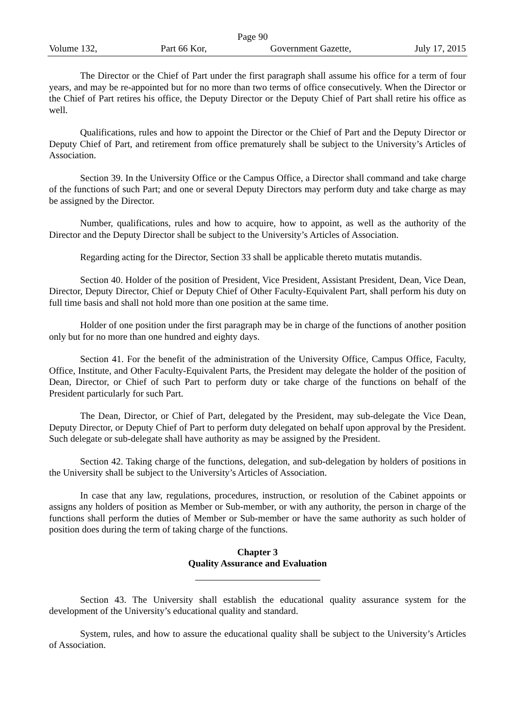Page 90
Volume 132, Part 66 Kor, Government Gazette, July 17, 2015
The Director or the Chief of Part under the first paragraph shall assume his office for a term of four years, and may be re-appointed but for no more than two terms of office consecutively. When the Director or the Chief of Part retires his office, the Deputy Director or the Deputy Chief of Part shall retire his office as well.
Qualifications, rules and how to appoint the Director or the Chief of Part and the Deputy Director or Deputy Chief of Part, and retirement from office prematurely shall be subject to the University’s Articles of Association.
Section 39. In the University Office or the Campus Office, a Director shall command and take charge of the functions of such Part; and one or several Deputy Directors may perform duty and take charge as may be assigned by the Director.
Number, qualifications, rules and how to acquire, how to appoint, as well as the authority of the Director and the Deputy Director shall be subject to the University’s Articles of Association.
Regarding acting for the Director, Section 33 shall be applicable thereto mutatis mutandis.
Section 40. Holder of the position of President, Vice President, Assistant President, Dean, Vice Dean, Director, Deputy Director, Chief or Deputy Chief of Other Faculty-Equivalent Part, shall perform his duty on full time basis and shall not hold more than one position at the same time.
Holder of one position under the first paragraph may be in charge of the functions of another position only but for no more than one hundred and eighty days.
Section 41. For the benefit of the administration of the University Office, Campus Office, Faculty, Office, Institute, and Other Faculty-Equivalent Parts, the President may delegate the holder of the position of Dean, Director, or Chief of such Part to perform duty or take charge of the functions on behalf of the President particularly for such Part.
The Dean, Director, or Chief of Part, delegated by the President, may sub-delegate the Vice Dean, Deputy Director, or Deputy Chief of Part to perform duty delegated on behalf upon approval by the President. Such delegate or sub-delegate shall have authority as may be assigned by the President.
Section 42. Taking charge of the functions, delegation, and sub-delegation by holders of positions in the University shall be subject to the University’s Articles of Association.
In case that any law, regulations, procedures, instruction, or resolution of the Cabinet appoints or assigns any holders of position as Member or Sub-member, or with any authority, the person in charge of the functions shall perform the duties of Member or Sub-member or have the same authority as such holder of position does during the term of taking charge of the functions.
Chapter 3
Quality Assurance and Evaluation
Section 43. The University shall establish the educational quality assurance system for the development of the University’s educational quality and standard.
System, rules, and how to assure the educational quality shall be subject to the University’s Articles of Association.